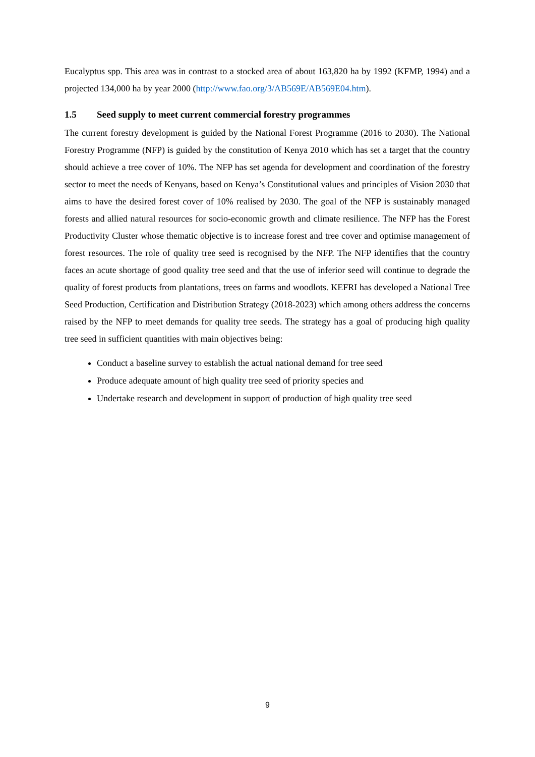Eucalyptus spp. This area was in contrast to a stocked area of about 163,820 ha by 1992 (KFMP, 1994) and a projected 134,000 ha by year 2000 (http://www.fao.org/3/AB569E/AB569E04.htm).
1.5 Seed supply to meet current commercial forestry programmes
The current forestry development is guided by the National Forest Programme (2016 to 2030). The National Forestry Programme (NFP) is guided by the constitution of Kenya 2010 which has set a target that the country should achieve a tree cover of 10%. The NFP has set agenda for development and coordination of the forestry sector to meet the needs of Kenyans, based on Kenya’s Constitutional values and principles of Vision 2030 that aims to have the desired forest cover of 10% realised by 2030. The goal of the NFP is sustainably managed forests and allied natural resources for socio-economic growth and climate resilience. The NFP has the Forest Productivity Cluster whose thematic objective is to increase forest and tree cover and optimise management of forest resources. The role of quality tree seed is recognised by the NFP. The NFP identifies that the country faces an acute shortage of good quality tree seed and that the use of inferior seed will continue to degrade the quality of forest products from plantations, trees on farms and woodlots. KEFRI has developed a National Tree Seed Production, Certification and Distribution Strategy (2018-2023) which among others address the concerns raised by the NFP to meet demands for quality tree seeds. The strategy has a goal of producing high quality tree seed in sufficient quantities with main objectives being:
Conduct a baseline survey to establish the actual national demand for tree seed
Produce adequate amount of high quality tree seed of priority species and
Undertake research and development in support of production of high quality tree seed
9